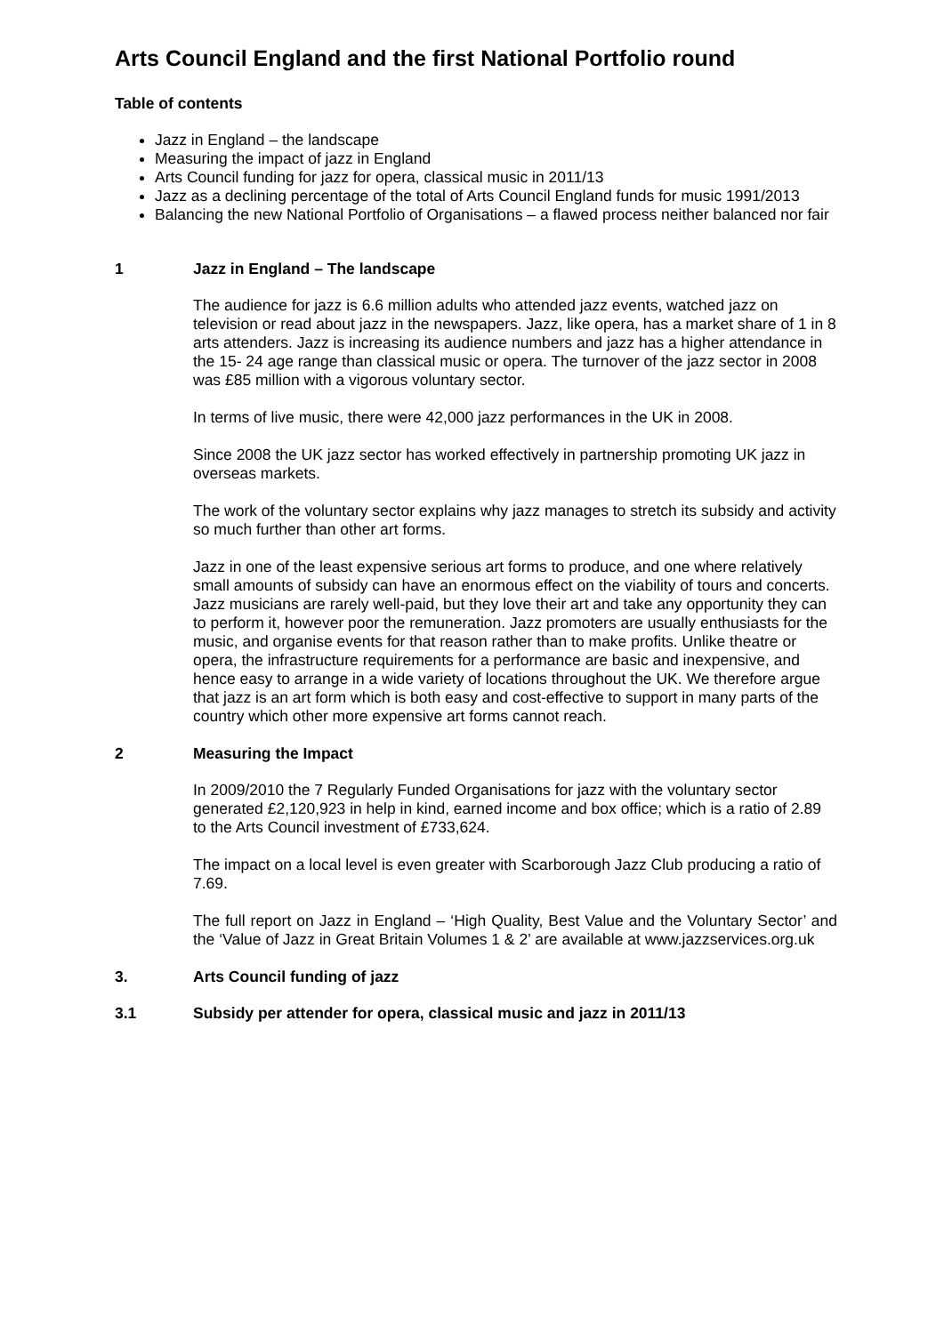Arts Council England and the first National Portfolio round
Table of contents
Jazz in England – the landscape
Measuring the impact of jazz in England
Arts Council funding for jazz for opera, classical music in 2011/13
Jazz as a declining percentage of the total of Arts Council England funds for music 1991/2013
Balancing the new National Portfolio of Organisations – a flawed process neither balanced nor fair
1 Jazz in England – The landscape
The audience for jazz is 6.6 million adults who attended jazz events, watched jazz on television or read about jazz in the newspapers. Jazz, like opera, has a market share of 1 in 8 arts attenders. Jazz is increasing its audience numbers and jazz has a higher attendance in the 15- 24 age range than classical music or opera. The turnover of the jazz sector in 2008 was £85 million with a vigorous voluntary sector.
In terms of live music, there were 42,000 jazz performances in the UK in 2008.
Since 2008 the UK jazz sector has worked effectively in partnership promoting UK jazz in overseas markets.
The work of the voluntary sector explains why jazz manages to stretch its subsidy and activity so much further than other art forms.
Jazz in one of the least expensive serious art forms to produce, and one where relatively small amounts of subsidy can have an enormous effect on the viability of tours and concerts. Jazz musicians are rarely well-paid, but they love their art and take any opportunity they can to perform it, however poor the remuneration. Jazz promoters are usually enthusiasts for the music, and organise events for that reason rather than to make profits. Unlike theatre or opera, the infrastructure requirements for a performance are basic and inexpensive, and hence easy to arrange in a wide variety of locations throughout the UK. We therefore argue that jazz is an art form which is both easy and cost-effective to support in many parts of the country which other more expensive art forms cannot reach.
2 Measuring the Impact
In 2009/2010 the 7 Regularly Funded Organisations for jazz with the voluntary sector generated £2,120,923 in help in kind, earned income and box office; which is a ratio of 2.89 to the Arts Council investment of £733,624.
The impact on a local level is even greater with Scarborough Jazz Club producing a ratio of 7.69.
The full report on Jazz in England – ‘High Quality, Best Value and the Voluntary Sector’ and the ‘Value of Jazz in Great Britain Volumes 1 & 2’ are available at www.jazzservices.org.uk
3. Arts Council funding of jazz
3.1 Subsidy per attender for opera, classical music and jazz in 2011/13